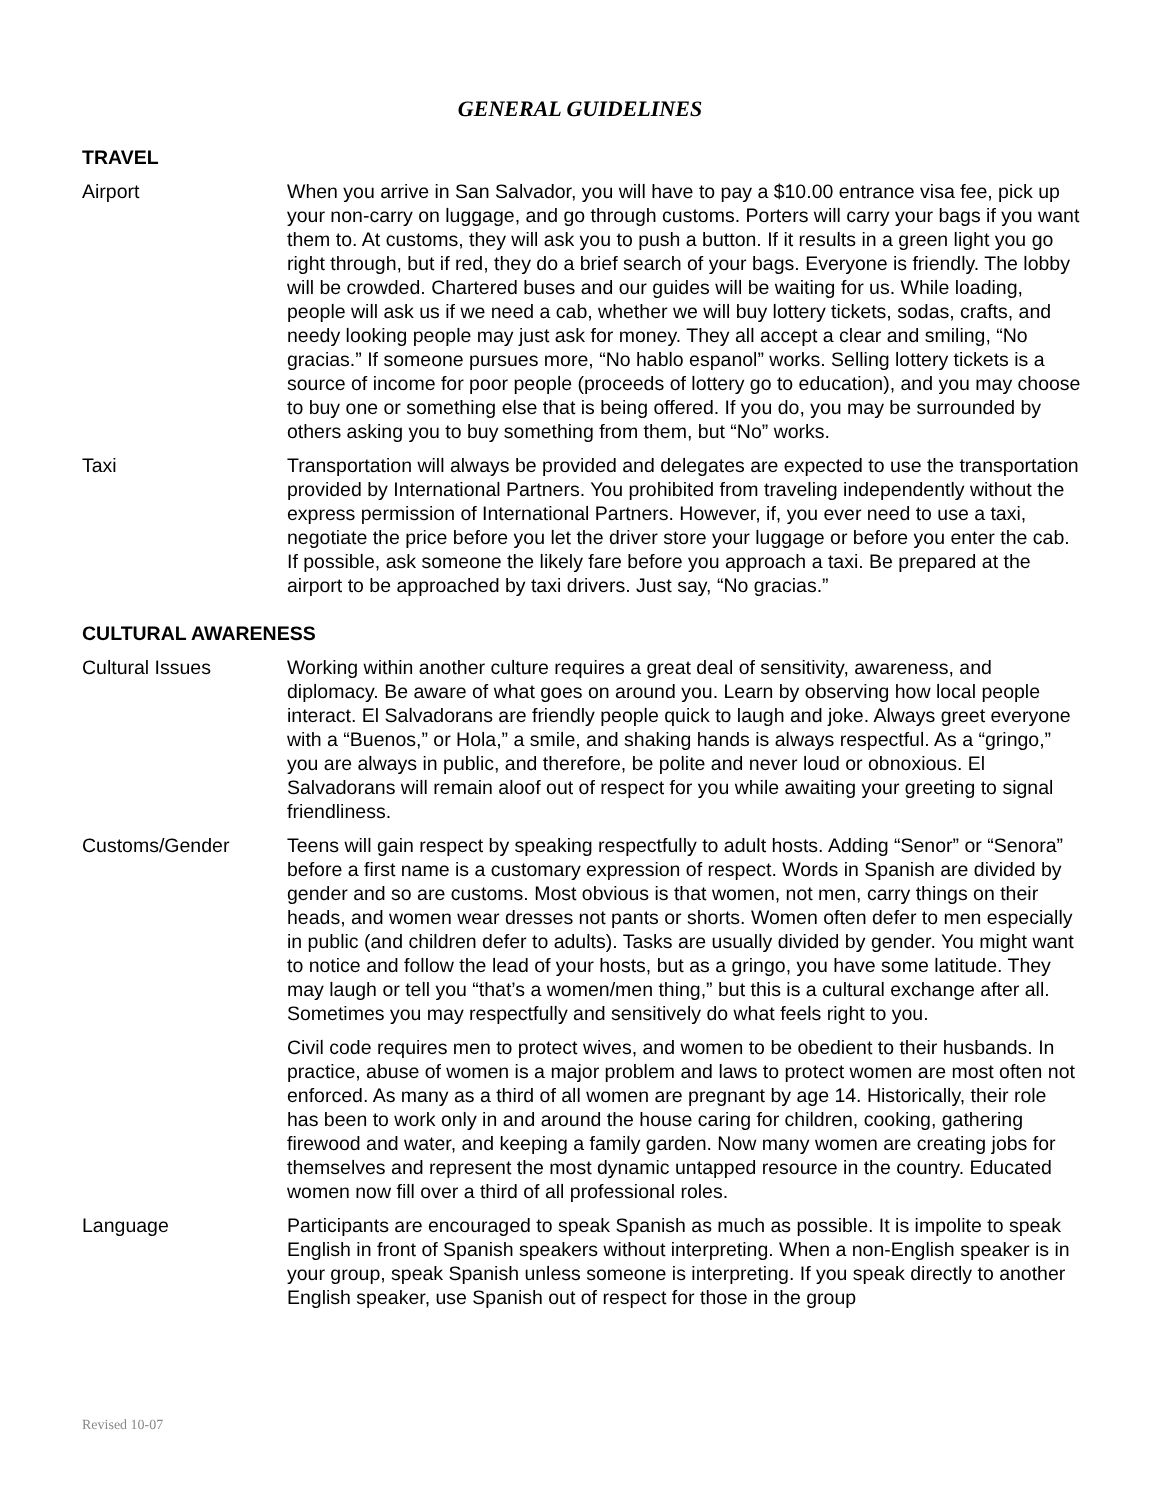GENERAL GUIDELINES
TRAVEL
Airport When you arrive in San Salvador, you will have to pay a $10.00 entrance visa fee, pick up your non-carry on luggage, and go through customs. Porters will carry your bags if you want them to. At customs, they will ask you to push a button. If it results in a green light you go right through, but if red, they do a brief search of your bags. Everyone is friendly. The lobby will be crowded. Chartered buses and our guides will be waiting for us. While loading, people will ask us if we need a cab, whether we will buy lottery tickets, sodas, crafts, and needy looking people may just ask for money. They all accept a clear and smiling, “No gracias.” If someone pursues more, “No hablo espanol” works. Selling lottery tickets is a source of income for poor people (proceeds of lottery go to education), and you may choose to buy one or something else that is being offered. If you do, you may be surrounded by others asking you to buy something from them, but “No” works.
Taxi Transportation will always be provided and delegates are expected to use the transportation provided by International Partners. You prohibited from traveling independently without the express permission of International Partners. However, if, you ever need to use a taxi, negotiate the price before you let the driver store your luggage or before you enter the cab. If possible, ask someone the likely fare before you approach a taxi. Be prepared at the airport to be approached by taxi drivers. Just say, “No gracias.”
CULTURAL AWARENESS
Cultural Issues Working within another culture requires a great deal of sensitivity, awareness, and diplomacy. Be aware of what goes on around you. Learn by observing how local people interact. El Salvadorans are friendly people quick to laugh and joke. Always greet everyone with a “Buenos,” or Hola,” a smile, and shaking hands is always respectful. As a “gringo,” you are always in public, and therefore, be polite and never loud or obnoxious. El Salvadorans will remain aloof out of respect for you while awaiting your greeting to signal friendliness.
Customs/Gender Teens will gain respect by speaking respectfully to adult hosts. Adding “Senor” or “Senora” before a first name is a customary expression of respect. Words in Spanish are divided by gender and so are customs. Most obvious is that women, not men, carry things on their heads, and women wear dresses not pants or shorts. Women often defer to men especially in public (and children defer to adults). Tasks are usually divided by gender. You might want to notice and follow the lead of your hosts, but as a gringo, you have some latitude. They may laugh or tell you “that’s a women/men thing,” but this is a cultural exchange after all. Sometimes you may respectfully and sensitively do what feels right to you.
Civil code requires men to protect wives, and women to be obedient to their husbands. In practice, abuse of women is a major problem and laws to protect women are most often not enforced. As many as a third of all women are pregnant by age 14. Historically, their role has been to work only in and around the house caring for children, cooking, gathering firewood and water, and keeping a family garden. Now many women are creating jobs for themselves and represent the most dynamic untapped resource in the country. Educated women now fill over a third of all professional roles.
Language Participants are encouraged to speak Spanish as much as possible. It is impolite to speak English in front of Spanish speakers without interpreting. When a non-English speaker is in your group, speak Spanish unless someone is interpreting. If you speak directly to another English speaker, use Spanish out of respect for those in the group
Revised 10-07